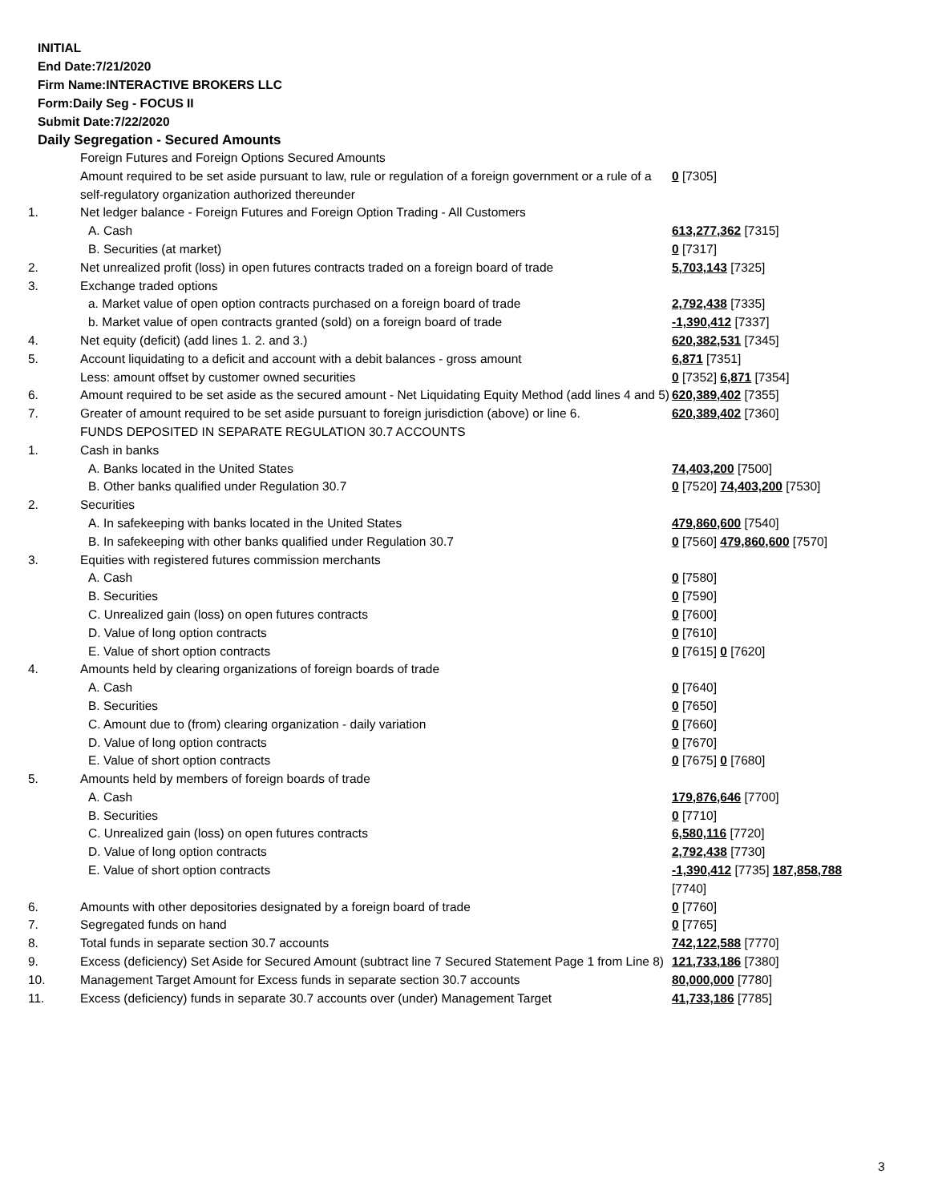INITIAL
End Date:7/21/2020
Firm Name:INTERACTIVE BROKERS LLC
Form:Daily Seg - FOCUS II
Submit Date:7/22/2020
Daily Segregation - Secured Amounts
| | Foreign Futures and Foreign Options Secured Amounts | |
| | Amount required to be set aside pursuant to law, rule or regulation of a foreign government or a rule of a self-regulatory organization authorized thereunder | 0 [7305] |
| 1. | Net ledger balance - Foreign Futures and Foreign Option Trading - All Customers | |
| | A. Cash | 613,277,362 [7315] |
| | B. Securities (at market) | 0 [7317] |
| 2. | Net unrealized profit (loss) in open futures contracts traded on a foreign board of trade | 5,703,143 [7325] |
| 3. | Exchange traded options | |
| | a. Market value of open option contracts purchased on a foreign board of trade | 2,792,438 [7335] |
| | b. Market value of open contracts granted (sold) on a foreign board of trade | -1,390,412 [7337] |
| 4. | Net equity (deficit) (add lines 1. 2. and 3.) | 620,382,531 [7345] |
| 5. | Account liquidating to a deficit and account with a debit balances - gross amount | 6,871 [7351] |
| | Less: amount offset by customer owned securities | 0 [7352] 6,871 [7354] |
| 6. | Amount required to be set aside as the secured amount - Net Liquidating Equity Method (add lines 4 and 5) | 620,389,402 [7355] |
| 7. | Greater of amount required to be set aside pursuant to foreign jurisdiction (above) or line 6. | 620,389,402 [7360] |
| | FUNDS DEPOSITED IN SEPARATE REGULATION 30.7 ACCOUNTS | |
| 1. | Cash in banks | |
| | A. Banks located in the United States | 74,403,200 [7500] |
| | B. Other banks qualified under Regulation 30.7 | 0 [7520] 74,403,200 [7530] |
| 2. | Securities | |
| | A. In safekeeping with banks located in the United States | 479,860,600 [7540] |
| | B. In safekeeping with other banks qualified under Regulation 30.7 | 0 [7560] 479,860,600 [7570] |
| 3. | Equities with registered futures commission merchants | |
| | A. Cash | 0 [7580] |
| | B. Securities | 0 [7590] |
| | C. Unrealized gain (loss) on open futures contracts | 0 [7600] |
| | D. Value of long option contracts | 0 [7610] |
| | E. Value of short option contracts | 0 [7615] 0 [7620] |
| 4. | Amounts held by clearing organizations of foreign boards of trade | |
| | A. Cash | 0 [7640] |
| | B. Securities | 0 [7650] |
| | C. Amount due to (from) clearing organization - daily variation | 0 [7660] |
| | D. Value of long option contracts | 0 [7670] |
| | E. Value of short option contracts | 0 [7675] 0 [7680] |
| 5. | Amounts held by members of foreign boards of trade | |
| | A. Cash | 179,876,646 [7700] |
| | B. Securities | 0 [7710] |
| | C. Unrealized gain (loss) on open futures contracts | 6,580,116 [7720] |
| | D. Value of long option contracts | 2,792,438 [7730] |
| | E. Value of short option contracts | -1,390,412 [7735] 187,858,788 [7740] |
| 6. | Amounts with other depositories designated by a foreign board of trade | 0 [7760] |
| 7. | Segregated funds on hand | 0 [7765] |
| 8. | Total funds in separate section 30.7 accounts | 742,122,588 [7770] |
| 9. | Excess (deficiency) Set Aside for Secured Amount (subtract line 7 Secured Statement Page 1 from Line 8) | 121,733,186 [7380] |
| 10. | Management Target Amount for Excess funds in separate section 30.7 accounts | 80,000,000 [7780] |
| 11. | Excess (deficiency) funds in separate 30.7 accounts over (under) Management Target | 41,733,186 [7785] |
3